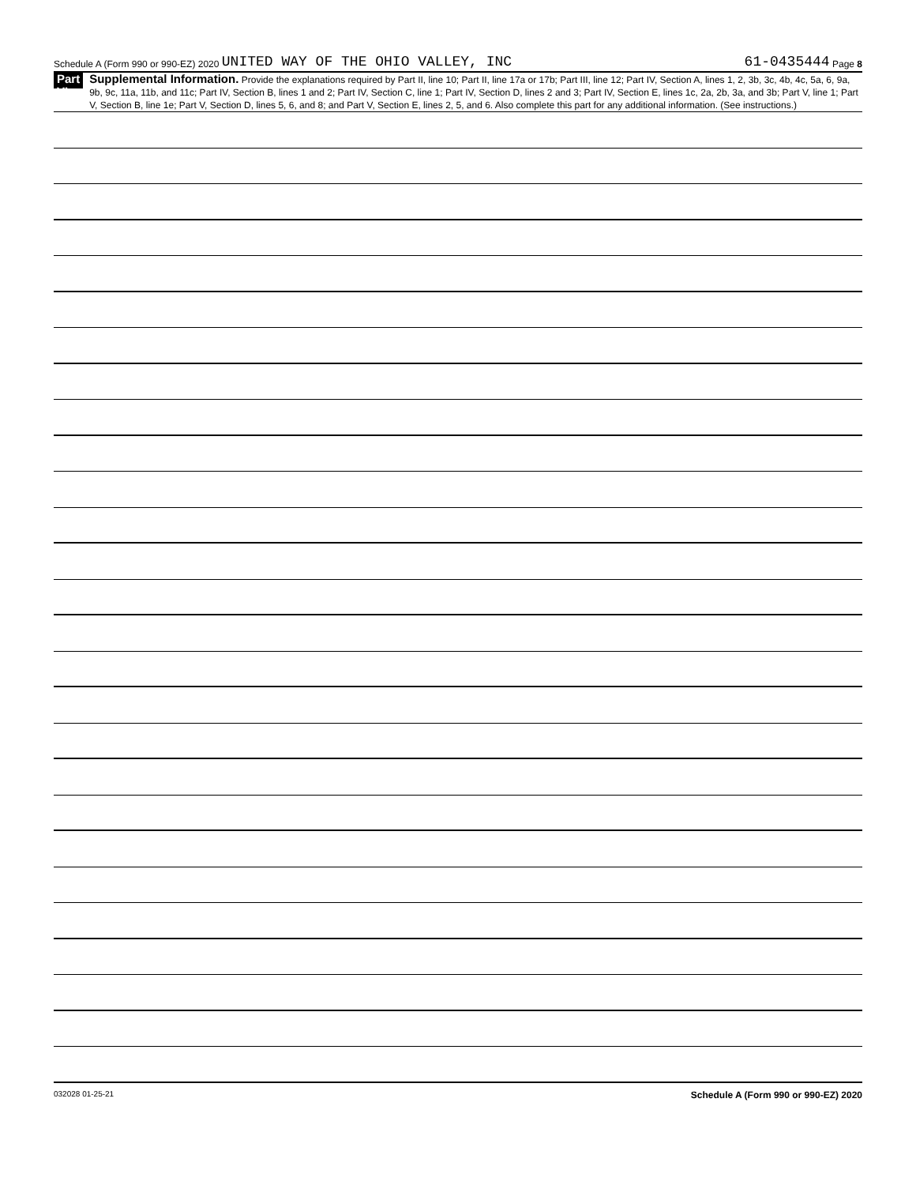Schedule A (Form 990 or 990-EZ) 2020 UNITED WAY OF THE OHIO VALLEY, INC 61-0435444 Page 8
Part VI
Supplemental Information. Provide the explanations required by Part II, line 10; Part II, line 17a or 17b; Part III, line 12; Part IV, Section A, lines 1, 2, 3b, 3c, 4b, 4c, 5a, 6, 9a, 9b, 9c, 11a, 11b, and 11c; Part IV, Section B, lines 1 and 2; Part IV, Section C, line 1; Part IV, Section D, lines 2 and 3; Part IV, Section E, lines 1c, 2a, 2b, 3a, and 3b; Part V, line 1; Part V, Section B, line 1e; Part V, Section D, lines 5, 6, and 8; and Part V, Section E, lines 2, 5, and 6. Also complete this part for any additional information. (See instructions.)
032028 01-25-21 Schedule A (Form 990 or 990-EZ) 2020